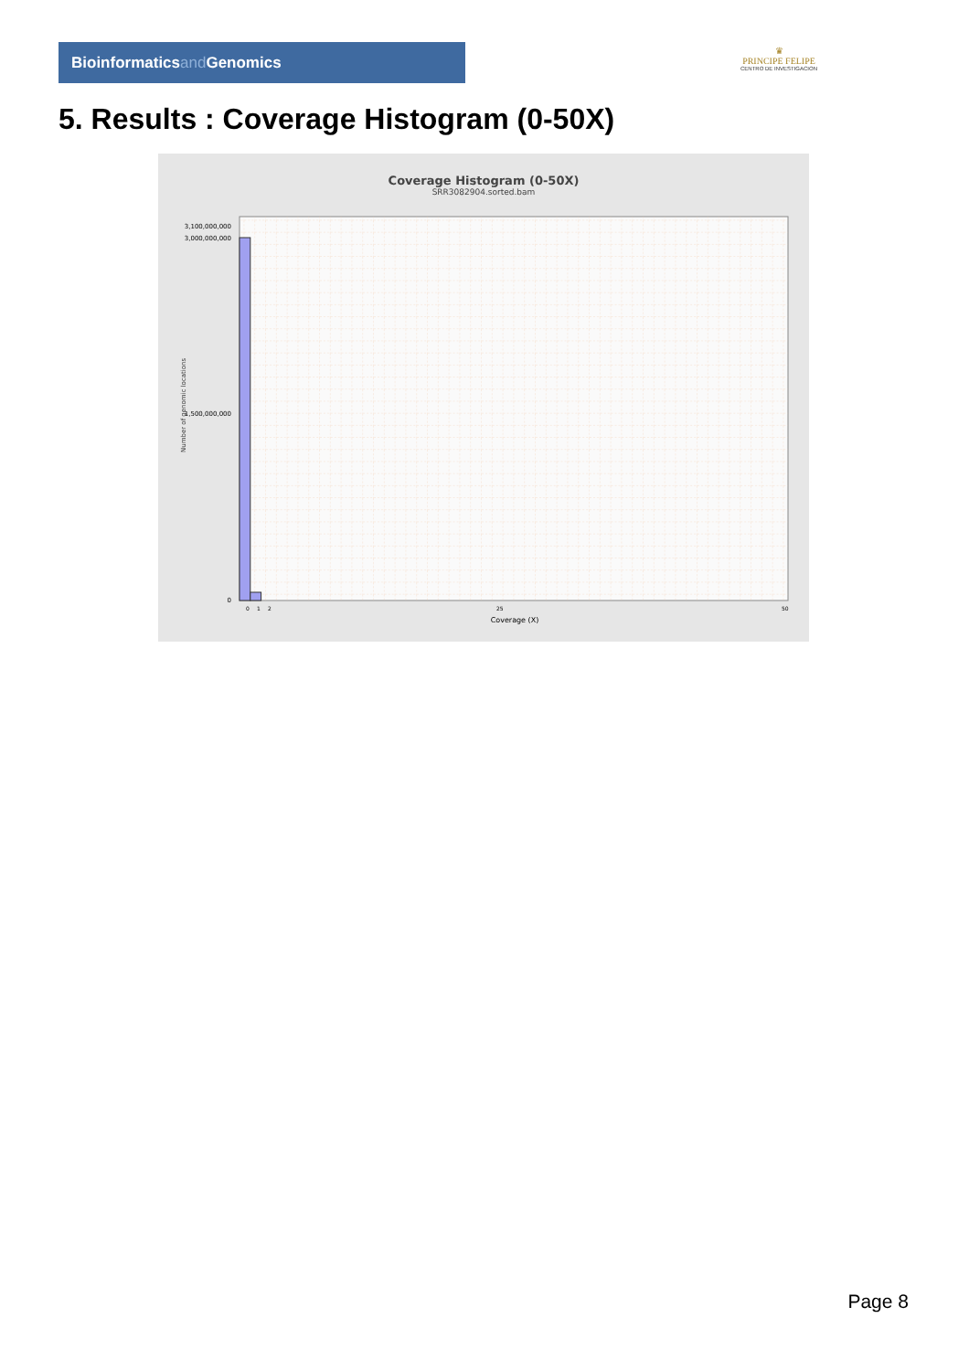Bioinformaticsand Genomics
♛
PRINCIPE FELIPE
CENTRO DE INVESTIGACION
5. Results : Coverage Histogram (0-50X)
Coverage Histogram (0-50X)
SRR3082904.sorted.bam
Number of genomic locations
3,100,000,000
3,000,000,000
1,500,000,000
0
0
1
2
25
50
Coverage (X)
Page 8